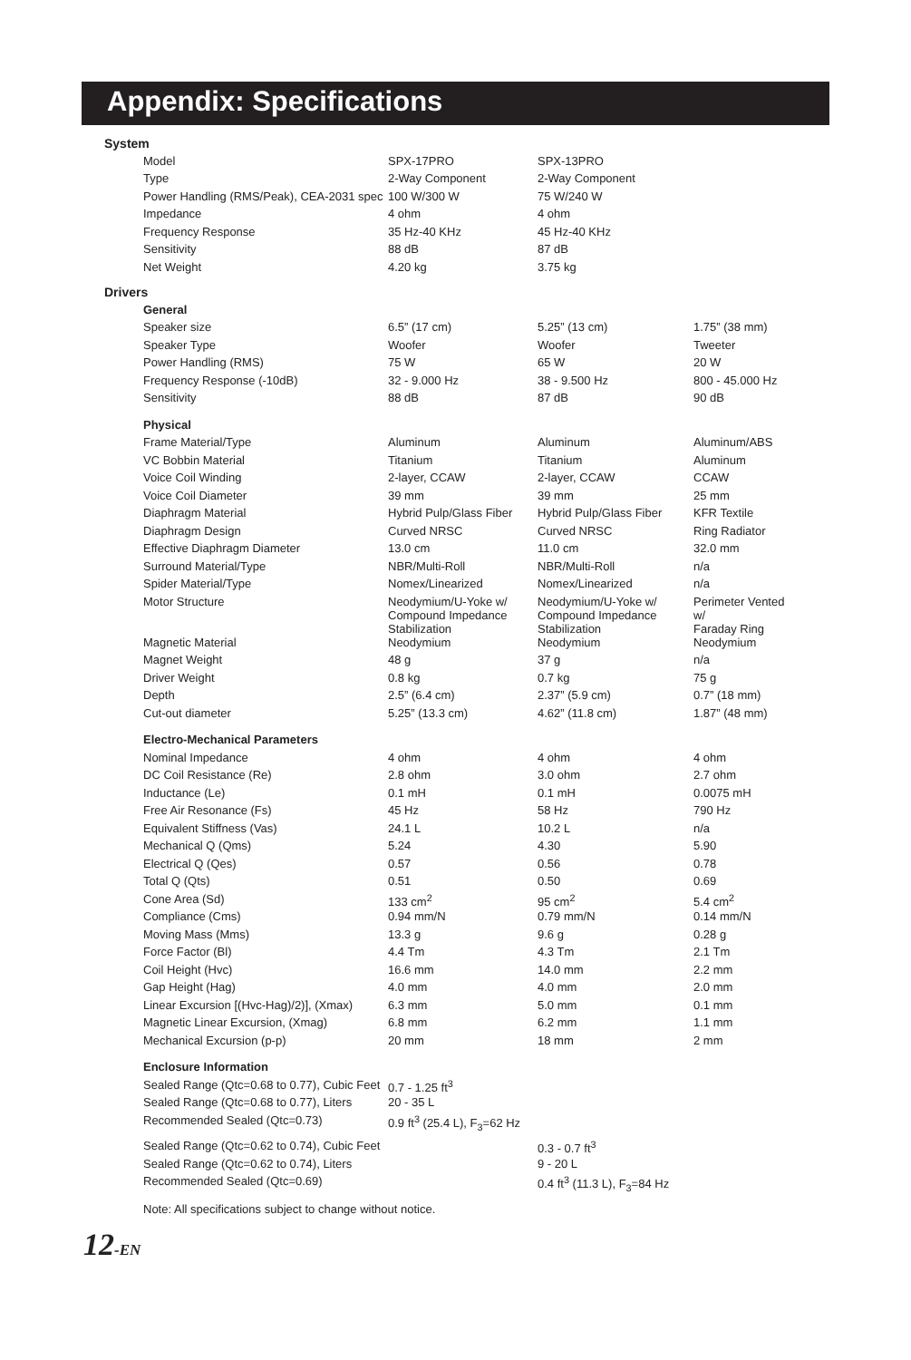Appendix: Specifications
| System | | | |
| Model | SPX-17PRO | SPX-13PRO | |
| Type | 2-Way Component | 2-Way Component | |
| Power Handling (RMS/Peak), CEA-2031 spec | 100 W/300 W | 75 W/240 W | |
| Impedance | 4 ohm | 4 ohm | |
| Frequency Response | 35 Hz-40 KHz | 45 Hz-40 KHz | |
| Sensitivity | 88 dB | 87 dB | |
| Net Weight | 4.20 kg | 3.75 kg | |
| Drivers | | | |
| General | | | |
| Speaker size | 6.5” (17 cm) | 5.25” (13 cm) | 1.75” (38 mm) |
| Speaker Type | Woofer | Woofer | Tweeter |
| Power Handling (RMS) | 75 W | 65 W | 20 W |
| Frequency Response (-10dB) | 32 - 9.000 Hz | 38 - 9.500 Hz | 800 - 45.000 Hz |
| Sensitivity | 88 dB | 87 dB | 90 dB |
| Physical | | | |
| Frame Material/Type | Aluminum | Aluminum | Aluminum/ABS |
| VC Bobbin Material | Titanium | Titanium | Aluminum |
| Voice Coil Winding | 2-layer, CCAW | 2-layer, CCAW | CCAW |
| Voice Coil Diameter | 39 mm | 39 mm | 25 mm |
| Diaphragm Material | Hybrid Pulp/Glass Fiber | Hybrid Pulp/Glass Fiber | KFR Textile |
| Diaphragm Design | Curved NRSC | Curved NRSC | Ring Radiator |
| Effective Diaphragm Diameter | 13.0 cm | 11.0 cm | 32.0 mm |
| Surround Material/Type | NBR/Multi-Roll | NBR/Multi-Roll | n/a |
| Spider Material/Type | Nomex/Linearized | Nomex/Linearized | n/a |
| Motor Structure | Neodymium/U-Yoke w/ Compound Impedance Stabilization | Neodymium/U-Yoke w/ Compound Impedance Stabilization | Perimeter Vented w/ Faraday Ring |
| Magnetic Material | Neodymium | Neodymium | Neodymium |
| Magnet Weight | 48 g | 37 g | n/a |
| Driver Weight | 0.8 kg | 0.7 kg | 75 g |
| Depth | 2.5” (6.4 cm) | 2.37” (5.9 cm) | 0.7” (18 mm) |
| Cut-out diameter | 5.25” (13.3 cm) | 4.62” (11.8 cm) | 1.87” (48 mm) |
| Electro-Mechanical Parameters | | | |
| Nominal Impedance | 4 ohm | 4 ohm | 4 ohm |
| DC Coil Resistance (Re) | 2.8 ohm | 3.0 ohm | 2.7 ohm |
| Inductance (Le) | 0.1 mH | 0.1 mH | 0.0075 mH |
| Free Air Resonance (Fs) | 45 Hz | 58 Hz | 790 Hz |
| Equivalent Stiffness (Vas) | 24.1 L | 10.2 L | n/a |
| Mechanical Q (Qms) | 5.24 | 4.30 | 5.90 |
| Electrical Q (Qes) | 0.57 | 0.56 | 0.78 |
| Total Q (Qts) | 0.51 | 0.50 | 0.69 |
| Cone Area (Sd) | 133 cm<sup>2</sup> | 95 cm<sup>2</sup> | 5.4 cm<sup>2</sup> |
| Compliance (Cms) | 0.94 mm/N | 0.79 mm/N | 0.14 mm/N |
| Moving Mass (Mms) | 13.3 g | 9.6 g | 0.28 g |
| Force Factor (Bl) | 4.4 Tm | 4.3 Tm | 2.1 Tm |
| Coil Height (Hvc) | 16.6 mm | 14.0 mm | 2.2 mm |
| Gap Height (Hag) | 4.0 mm | 4.0 mm | 2.0 mm |
| Linear Excursion [(Hvc-Hag)/2)], (Xmax) | 6.3 mm | 5.0 mm | 0.1 mm |
| Magnetic Linear Excursion, (Xmag) | 6.8 mm | 6.2 mm | 1.1 mm |
| Mechanical Excursion (p-p) | 20 mm | 18 mm | 2 mm |
| Enclosure Information | | | |
| Sealed Range (Qtc=0.68 to 0.77), Cubic Feet | 0.7 - 1.25 ft<sup>3</sup> | | |
| Sealed Range (Qtc=0.68 to 0.77), Liters | 20 - 35 L | | |
| Recommended Sealed (Qtc=0.73) | 0.9 ft<sup>3</sup> (25.4 L), F<sub>3</sub>=62 Hz | | |
| Sealed Range (Qtc=0.62 to 0.74), Cubic Feet | | 0.3 - 0.7 ft<sup>3</sup> | |
| Sealed Range (Qtc=0.62 to 0.74), Liters | | 9 - 20 L | |
| Recommended Sealed (Qtc=0.69) | | 0.4 ft<sup>3</sup> (11.3 L), F<sub>3</sub>=84 Hz | |
| Note: All specifications subject to change without notice. | | | |
12-EN